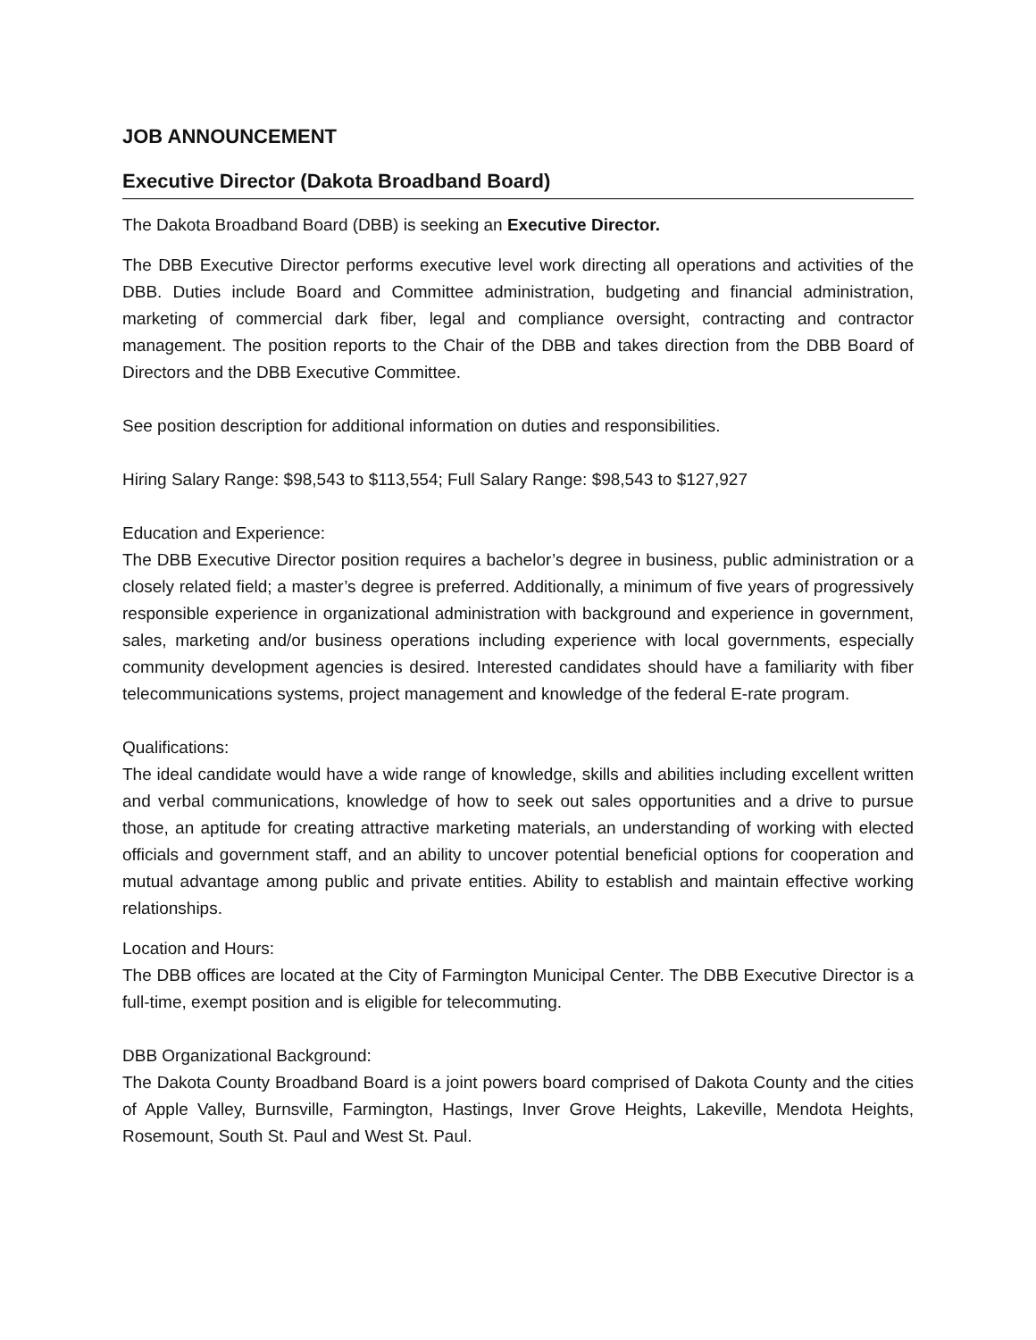JOB ANNOUNCEMENT
Executive Director (Dakota Broadband Board)
The Dakota Broadband Board (DBB) is seeking an Executive Director.
The DBB Executive Director performs executive level work directing all operations and activities of the DBB. Duties include Board and Committee administration, budgeting and financial administration, marketing of commercial dark fiber, legal and compliance oversight, contracting and contractor management. The position reports to the Chair of the DBB and takes direction from the DBB Board of Directors and the DBB Executive Committee.
See position description for additional information on duties and responsibilities.
Hiring Salary Range: $98,543 to $113,554; Full Salary Range: $98,543 to $127,927
Education and Experience:
The DBB Executive Director position requires a bachelor’s degree in business, public administration or a closely related field; a master’s degree is preferred. Additionally, a minimum of five years of progressively responsible experience in organizational administration with background and experience in government, sales, marketing and/or business operations including experience with local governments, especially community development agencies is desired. Interested candidates should have a familiarity with fiber telecommunications systems, project management and knowledge of the federal E-rate program.
Qualifications:
The ideal candidate would have a wide range of knowledge, skills and abilities including excellent written and verbal communications, knowledge of how to seek out sales opportunities and a drive to pursue those, an aptitude for creating attractive marketing materials, an understanding of working with elected officials and government staff, and an ability to uncover potential beneficial options for cooperation and mutual advantage among public and private entities. Ability to establish and maintain effective working relationships.
Location and Hours:
The DBB offices are located at the City of Farmington Municipal Center. The DBB Executive Director is a full-time, exempt position and is eligible for telecommuting.
DBB Organizational Background:
The Dakota County Broadband Board is a joint powers board comprised of Dakota County and the cities of Apple Valley, Burnsville, Farmington, Hastings, Inver Grove Heights, Lakeville, Mendota Heights, Rosemount, South St. Paul and West St. Paul.